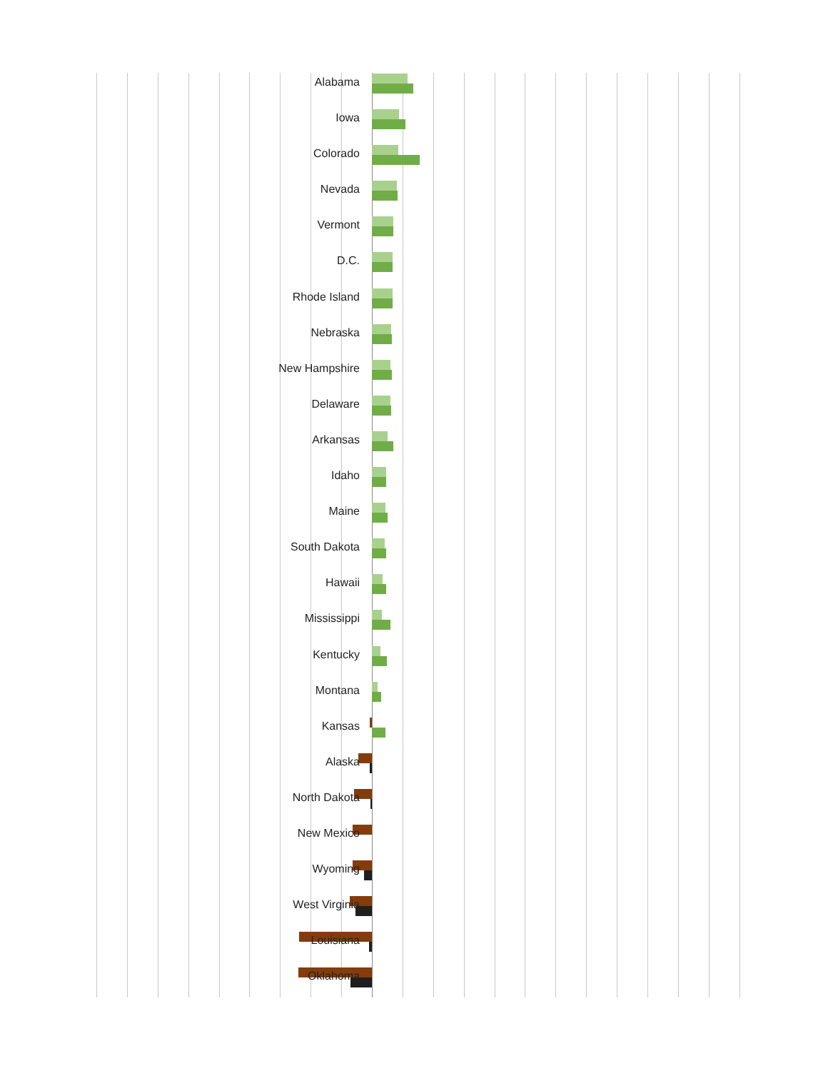Alabama
Iowa
Colorado
Nevada
Vermont
D.C.
Rhode Island
Nebraska
New Hampshire
Delaware
Arkansas
Idaho
Maine
South Dakota
Hawaii
Mississippi
Kentucky
Montana
Kansas
Alaska
North Dakota
New Mexico
Wyoming
West Virginia
Louisiana
Oklahoma